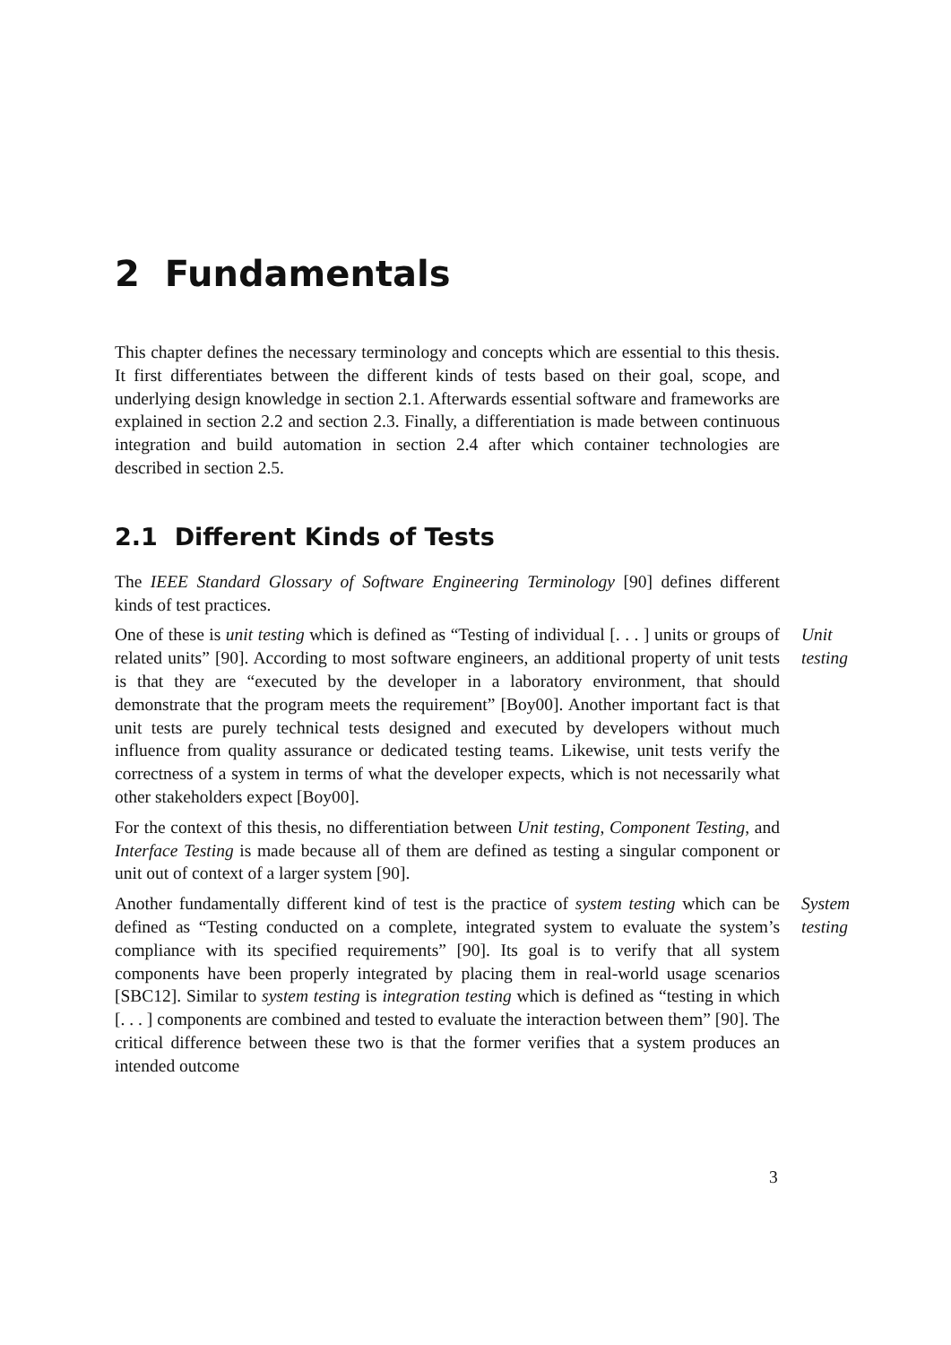2 Fundamentals
This chapter defines the necessary terminology and concepts which are essential to this thesis. It first differentiates between the different kinds of tests based on their goal, scope, and underlying design knowledge in section 2.1. Afterwards essential software and frameworks are explained in section 2.2 and section 2.3. Finally, a differentiation is made between continuous integration and build automation in section 2.4 after which container technologies are described in section 2.5.
2.1 Different Kinds of Tests
The IEEE Standard Glossary of Software Engineering Terminology [90] defines different kinds of test practices.
One of these is unit testing which is defined as “Testing of individual [. . . ] units or groups of related units” [90]. According to most software engineers, an additional property of unit tests is that they are “executed by the developer in a laboratory environment, that should demonstrate that the program meets the requirement” [Boy00]. Another important fact is that unit tests are purely technical tests designed and executed by developers without much influence from quality assurance or dedicated testing teams. Likewise, unit tests verify the correctness of a system in terms of what the developer expects, which is not necessarily what other stakeholders expect [Boy00].
Unit
testing
For the context of this thesis, no differentiation between Unit testing, Component Testing, and Interface Testing is made because all of them are defined as testing a singular component or unit out of context of a larger system [90].
Another fundamentally different kind of test is the practice of system testing which can be defined as “Testing conducted on a complete, integrated system to evaluate the system’s compliance with its specified requirements” [90]. Its goal is to verify that all system components have been properly integrated by placing them in real-world usage scenarios [SBC12]. Similar to system testing is integration testing which is defined as “testing in which [. . . ] components are combined and tested to evaluate the interaction between them” [90]. The critical difference between these two is that the former verifies that a system produces an intended outcome
System
testing
3